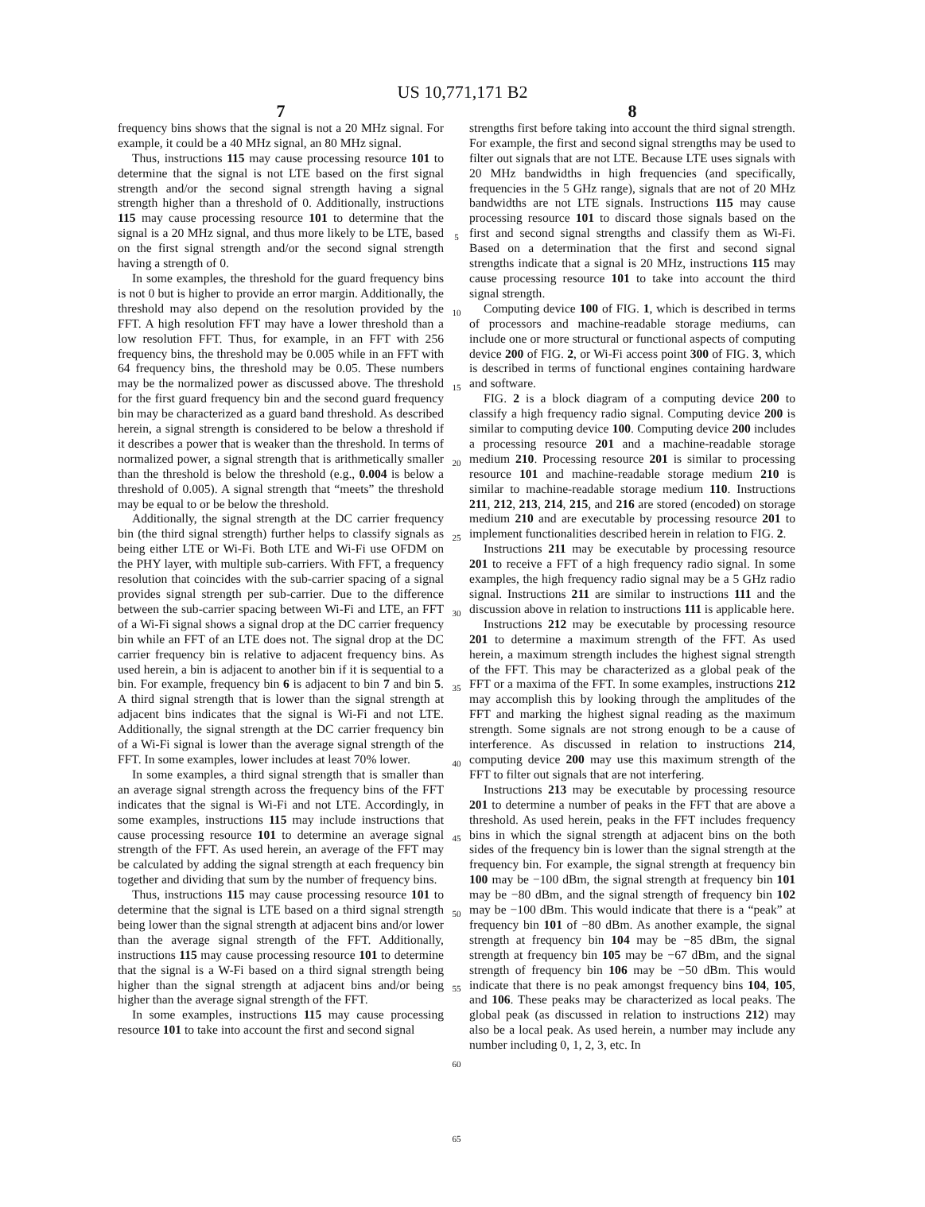US 10,771,171 B2
7
frequency bins shows that the signal is not a 20 MHz signal. For example, it could be a 40 MHz signal, an 80 MHz signal.
Thus, instructions 115 may cause processing resource 101 to determine that the signal is not LTE based on the first signal strength and/or the second signal strength having a signal strength higher than a threshold of 0. Additionally, instructions 115 may cause processing resource 101 to determine that the signal is a 20 MHz signal, and thus more likely to be LTE, based on the first signal strength and/or the second signal strength having a strength of 0.
In some examples, the threshold for the guard frequency bins is not 0 but is higher to provide an error margin. Additionally, the threshold may also depend on the resolution provided by the FFT. A high resolution FFT may have a lower threshold than a low resolution FFT. Thus, for example, in an FFT with 256 frequency bins, the threshold may be 0.005 while in an FFT with 64 frequency bins, the threshold may be 0.05. These numbers may be the normalized power as discussed above. The threshold for the first guard frequency bin and the second guard frequency bin may be characterized as a guard band threshold. As described herein, a signal strength is considered to be below a threshold if it describes a power that is weaker than the threshold. In terms of normalized power, a signal strength that is arithmetically smaller than the threshold is below the threshold (e.g., 0.004 is below a threshold of 0.005). A signal strength that “meets” the threshold may be equal to or be below the threshold.
Additionally, the signal strength at the DC carrier frequency bin (the third signal strength) further helps to classify signals as being either LTE or Wi-Fi. Both LTE and Wi-Fi use OFDM on the PHY layer, with multiple sub-carriers. With FFT, a frequency resolution that coincides with the sub-carrier spacing of a signal provides signal strength per sub-carrier. Due to the difference between the sub-carrier spacing between Wi-Fi and LTE, an FFT of a Wi-Fi signal shows a signal drop at the DC carrier frequency bin while an FFT of an LTE does not. The signal drop at the DC carrier frequency bin is relative to adjacent frequency bins. As used herein, a bin is adjacent to another bin if it is sequential to a bin. For example, frequency bin 6 is adjacent to bin 7 and bin 5. A third signal strength that is lower than the signal strength at adjacent bins indicates that the signal is Wi-Fi and not LTE. Additionally, the signal strength at the DC carrier frequency bin of a Wi-Fi signal is lower than the average signal strength of the FFT. In some examples, lower includes at least 70% lower.
In some examples, a third signal strength that is smaller than an average signal strength across the frequency bins of the FFT indicates that the signal is Wi-Fi and not LTE. Accordingly, in some examples, instructions 115 may include instructions that cause processing resource 101 to determine an average signal strength of the FFT. As used herein, an average of the FFT may be calculated by adding the signal strength at each frequency bin together and dividing that sum by the number of frequency bins.
Thus, instructions 115 may cause processing resource 101 to determine that the signal is LTE based on a third signal strength being lower than the signal strength at adjacent bins and/or lower than the average signal strength of the FFT. Additionally, instructions 115 may cause processing resource 101 to determine that the signal is a W-Fi based on a third signal strength being higher than the signal strength at adjacent bins and/or being higher than the average signal strength of the FFT.
In some examples, instructions 115 may cause processing resource 101 to take into account the first and second signal
5
10
15
20
25
30
35
40
45
50
55
60
65
8
strengths first before taking into account the third signal strength. For example, the first and second signal strengths may be used to filter out signals that are not LTE. Because LTE uses signals with 20 MHz bandwidths in high frequencies (and specifically, frequencies in the 5 GHz range), signals that are not of 20 MHz bandwidths are not LTE signals. Instructions 115 may cause processing resource 101 to discard those signals based on the first and second signal strengths and classify them as Wi-Fi. Based on a determination that the first and second signal strengths indicate that a signal is 20 MHz, instructions 115 may cause processing resource 101 to take into account the third signal strength.
Computing device 100 of FIG. 1, which is described in terms of processors and machine-readable storage mediums, can include one or more structural or functional aspects of computing device 200 of FIG. 2, or Wi-Fi access point 300 of FIG. 3, which is described in terms of functional engines containing hardware and software.
FIG. 2 is a block diagram of a computing device 200 to classify a high frequency radio signal. Computing device 200 is similar to computing device 100. Computing device 200 includes a processing resource 201 and a machine-readable storage medium 210. Processing resource 201 is similar to processing resource 101 and machine-readable storage medium 210 is similar to machine-readable storage medium 110. Instructions 211, 212, 213, 214, 215, and 216 are stored (encoded) on storage medium 210 and are executable by processing resource 201 to implement functionalities described herein in relation to FIG. 2.
Instructions 211 may be executable by processing resource 201 to receive a FFT of a high frequency radio signal. In some examples, the high frequency radio signal may be a 5 GHz radio signal. Instructions 211 are similar to instructions 111 and the discussion above in relation to instructions 111 is applicable here.
Instructions 212 may be executable by processing resource 201 to determine a maximum strength of the FFT. As used herein, a maximum strength includes the highest signal strength of the FFT. This may be characterized as a global peak of the FFT or a maxima of the FFT. In some examples, instructions 212 may accomplish this by looking through the amplitudes of the FFT and marking the highest signal reading as the maximum strength. Some signals are not strong enough to be a cause of interference. As discussed in relation to instructions 214, computing device 200 may use this maximum strength of the FFT to filter out signals that are not interfering.
Instructions 213 may be executable by processing resource 201 to determine a number of peaks in the FFT that are above a threshold. As used herein, peaks in the FFT includes frequency bins in which the signal strength at adjacent bins on the both sides of the frequency bin is lower than the signal strength at the frequency bin. For example, the signal strength at frequency bin 100 may be −100 dBm, the signal strength at frequency bin 101 may be −80 dBm, and the signal strength of frequency bin 102 may be −100 dBm. This would indicate that there is a “peak” at frequency bin 101 of −80 dBm. As another example, the signal strength at frequency bin 104 may be −85 dBm, the signal strength at frequency bin 105 may be −67 dBm, and the signal strength of frequency bin 106 may be −50 dBm. This would indicate that there is no peak amongst frequency bins 104, 105, and 106. These peaks may be characterized as local peaks. The global peak (as discussed in relation to instructions 212) may also be a local peak. As used herein, a number may include any number including 0, 1, 2, 3, etc. In